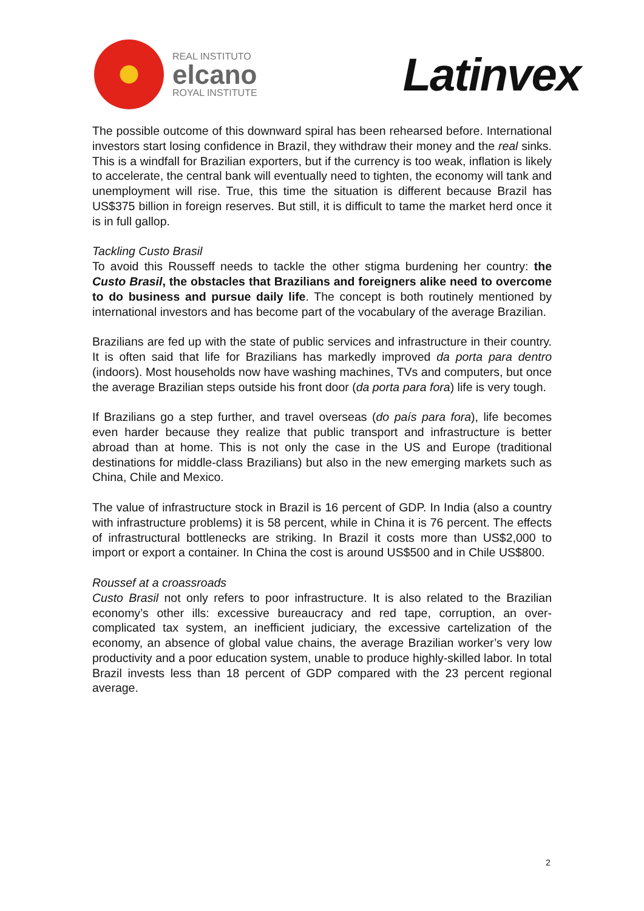REAL INSTITUTO
elcano
ROYAL INSTITUTE
Latinvex
The possible outcome of this downward spiral has been rehearsed before. International investors start losing confidence in Brazil, they withdraw their money and the real sinks. This is a windfall for Brazilian exporters, but if the currency is too weak, inflation is likely to accelerate, the central bank will eventually need to tighten, the economy will tank and unemployment will rise. True, this time the situation is different because Brazil has US$375 billion in foreign reserves. But still, it is difficult to tame the market herd once it is in full gallop.
Tackling Custo Brasil
To avoid this Rousseff needs to tackle the other stigma burdening her country: the Custo Brasil, the obstacles that Brazilians and foreigners alike need to overcome to do business and pursue daily life. The concept is both routinely mentioned by international investors and has become part of the vocabulary of the average Brazilian.
Brazilians are fed up with the state of public services and infrastructure in their country. It is often said that life for Brazilians has markedly improved da porta para dentro (indoors). Most households now have washing machines, TVs and computers, but once the average Brazilian steps outside his front door (da porta para fora) life is very tough.
If Brazilians go a step further, and travel overseas (do país para fora), life becomes even harder because they realize that public transport and infrastructure is better abroad than at home. This is not only the case in the US and Europe (traditional destinations for middle-class Brazilians) but also in the new emerging markets such as China, Chile and Mexico.
The value of infrastructure stock in Brazil is 16 percent of GDP. In India (also a country with infrastructure problems) it is 58 percent, while in China it is 76 percent. The effects of infrastructural bottlenecks are striking. In Brazil it costs more than US$2,000 to import or export a container. In China the cost is around US$500 and in Chile US$800.
Roussef at a croassroads
Custo Brasil not only refers to poor infrastructure. It is also related to the Brazilian economy’s other ills: excessive bureaucracy and red tape, corruption, an over-complicated tax system, an inefficient judiciary, the excessive cartelization of the economy, an absence of global value chains, the average Brazilian worker’s very low productivity and a poor education system, unable to produce highly-skilled labor. In total Brazil invests less than 18 percent of GDP compared with the 23 percent regional average.
2